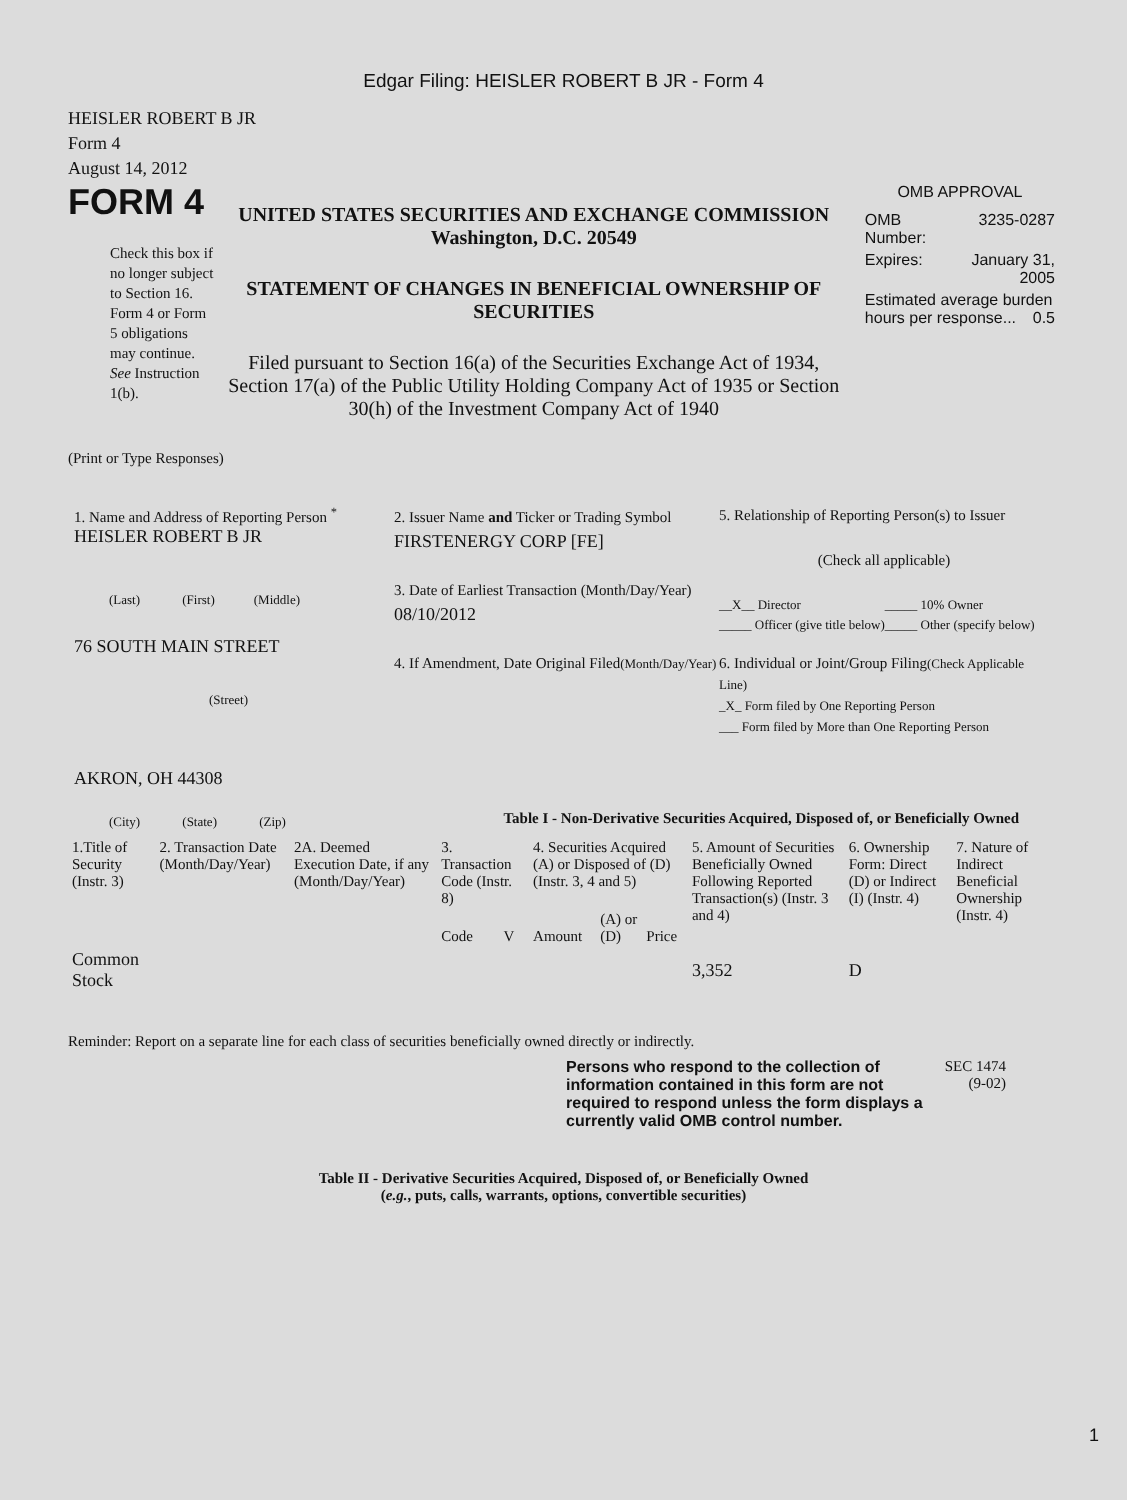Edgar Filing: HEISLER ROBERT B JR - Form 4
HEISLER ROBERT B JR
Form 4
August 14, 2012
FORM 4
Check this box if no longer subject to Section 16. Form 4 or Form 5 obligations may continue. See Instruction 1(b).
UNITED STATES SECURITIES AND EXCHANGE COMMISSION
Washington, D.C. 20549
STATEMENT OF CHANGES IN BENEFICIAL OWNERSHIP OF SECURITIES
Filed pursuant to Section 16(a) of the Securities Exchange Act of 1934, Section 17(a) of the Public Utility Holding Company Act of 1935 or Section 30(h) of the Investment Company Act of 1940
OMB APPROVAL
| OMB Number: | 3235-0287 |
| Expires: | January 31, 2005 |
| Estimated average burden hours per response... 0.5 | |
(Print or Type Responses)
1. Name and Address of Reporting Person <sup>*</sup>
HEISLER ROBERT B JR
(Last) (First) (Middle)
76 SOUTH MAIN STREET
(Street)
AKRON, OH 44308
(City) (State) (Zip)
2. Issuer Name and Ticker or Trading Symbol
FIRSTENERGY CORP [FE]
3. Date of Earliest Transaction (Month/Day/Year)
08/10/2012
4. If Amendment, Date Original Filed(Month/Day/Year)
5. Relationship of Reporting Person(s) to Issuer
(Check all applicable)
| __X__ Director _____ Officer (give title below) | _____ 10% Owner _____ Other (specify below) |
6. Individual or Joint/Group Filing(Check Applicable Line)
_X_ Form filed by One Reporting Person
___ Form filed by More than One Reporting Person
Table I - Non-Derivative Securities Acquired, Disposed of, or Beneficially Owned
| 1.Title of Security (Instr. 3) | 2. Transaction Date (Month/Day/Year) | 2A. Deemed Execution Date, if any (Month/Day/Year) | 3. Transaction Code (Instr. 8) | | 4. Securities Acquired (A) or Disposed of (D) (Instr. 3, 4 and 5) | | | 5. Amount of Securities Beneficially Owned Following Reported Transaction(s) (Instr. 3 and 4) | 6. Ownership Form: Direct (D) or Indirect (I) (Instr. 4) | 7. Nature of Indirect Beneficial Ownership (Instr. 4) |
| --- | --- | --- | --- | --- | --- | --- | --- | --- | --- | --- |
| | | | Code | V | Amount | (A) or (D) | Price | | | |
| Common Stock | | | | | | | | 3,352 | D | |
Reminder: Report on a separate line for each class of securities beneficially owned directly or indirectly.
Persons who respond to the collection of information contained in this form are not required to respond unless the form displays a currently valid OMB control number.
SEC 1474 (9-02)
Table II - Derivative Securities Acquired, Disposed of, or Beneficially Owned
(e.g., puts, calls, warrants, options, convertible securities)
1